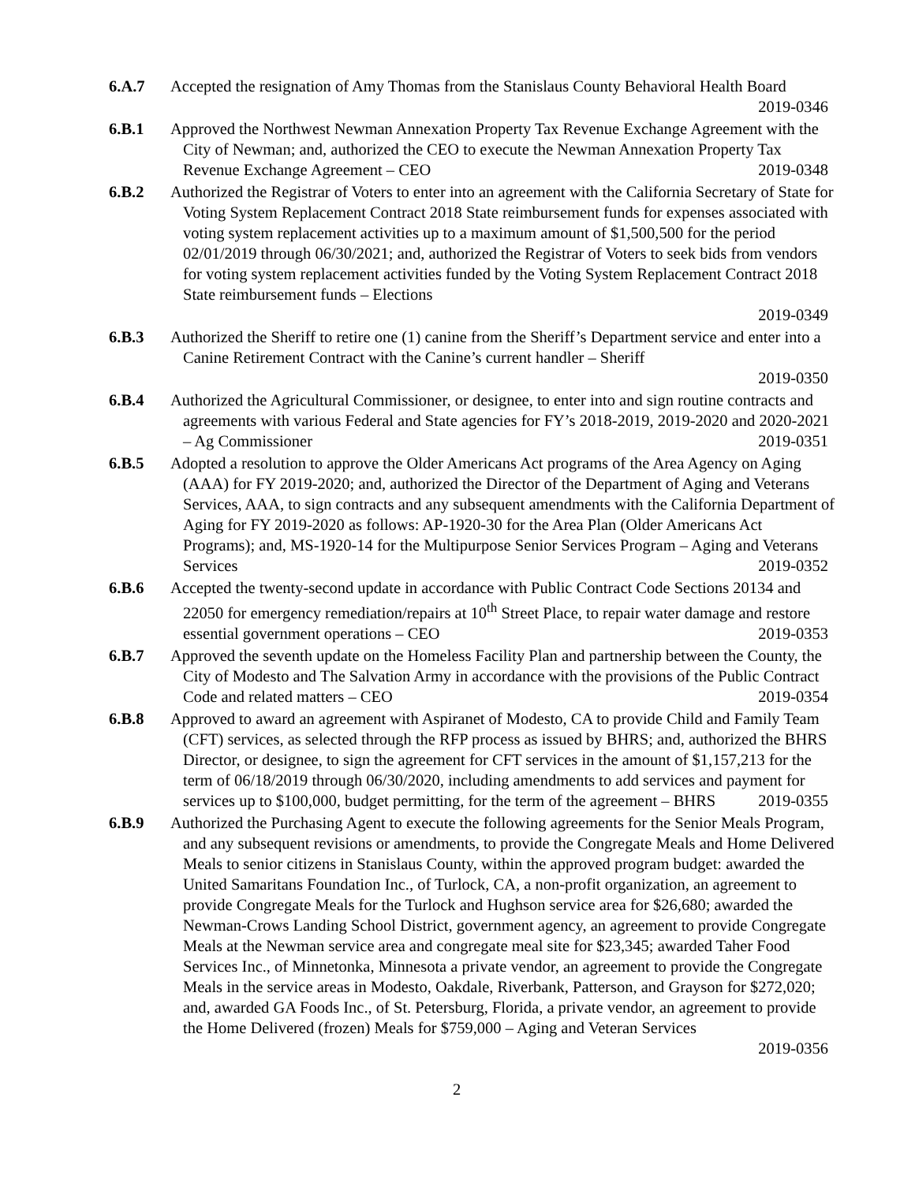6.A.7 Accepted the resignation of Amy Thomas from the Stanislaus County Behavioral Health Board 2019-0346
6.B.1 Approved the Northwest Newman Annexation Property Tax Revenue Exchange Agreement with the City of Newman; and, authorized the CEO to execute the Newman Annexation Property Tax Revenue Exchange Agreement – CEO 2019-0348
6.B.2 Authorized the Registrar of Voters to enter into an agreement with the California Secretary of State for Voting System Replacement Contract 2018 State reimbursement funds for expenses associated with voting system replacement activities up to a maximum amount of $1,500,500 for the period 02/01/2019 through 06/30/2021; and, authorized the Registrar of Voters to seek bids from vendors for voting system replacement activities funded by the Voting System Replacement Contract 2018 State reimbursement funds – Elections
2019-0349
6.B.3 Authorized the Sheriff to retire one (1) canine from the Sheriff’s Department service and enter into a Canine Retirement Contract with the Canine’s current handler – Sheriff
2019-0350
6.B.4 Authorized the Agricultural Commissioner, or designee, to enter into and sign routine contracts and agreements with various Federal and State agencies for FY’s 2018-2019, 2019-2020 and 2020-2021 – Ag Commissioner 2019-0351
6.B.5 Adopted a resolution to approve the Older Americans Act programs of the Area Agency on Aging (AAA) for FY 2019-2020; and, authorized the Director of the Department of Aging and Veterans Services, AAA, to sign contracts and any subsequent amendments with the California Department of Aging for FY 2019-2020 as follows: AP-1920-30 for the Area Plan (Older Americans Act Programs); and, MS-1920-14 for the Multipurpose Senior Services Program – Aging and Veterans Services 2019-0352
6.B.6 Accepted the twenty-second update in accordance with Public Contract Code Sections 20134 and 22050 for emergency remediation/repairs at 10<sup>th</sup> Street Place, to repair water damage and restore essential government operations – CEO 2019-0353
6.B.7 Approved the seventh update on the Homeless Facility Plan and partnership between the County, the City of Modesto and The Salvation Army in accordance with the provisions of the Public Contract Code and related matters – CEO 2019-0354
6.B.8 Approved to award an agreement with Aspiranet of Modesto, CA to provide Child and Family Team (CFT) services, as selected through the RFP process as issued by BHRS; and, authorized the BHRS Director, or designee, to sign the agreement for CFT services in the amount of $1,157,213 for the term of 06/18/2019 through 06/30/2020, including amendments to add services and payment for services up to $100,000, budget permitting, for the term of the agreement – BHRS 2019-0355
6.B.9 Authorized the Purchasing Agent to execute the following agreements for the Senior Meals Program, and any subsequent revisions or amendments, to provide the Congregate Meals and Home Delivered Meals to senior citizens in Stanislaus County, within the approved program budget: awarded the United Samaritans Foundation Inc., of Turlock, CA, a non-profit organization, an agreement to provide Congregate Meals for the Turlock and Hughson service area for $26,680; awarded the Newman-Crows Landing School District, government agency, an agreement to provide Congregate Meals at the Newman service area and congregate meal site for $23,345; awarded Taher Food Services Inc., of Minnetonka, Minnesota a private vendor, an agreement to provide the Congregate Meals in the service areas in Modesto, Oakdale, Riverbank, Patterson, and Grayson for $272,020; and, awarded GA Foods Inc., of St. Petersburg, Florida, a private vendor, an agreement to provide the Home Delivered (frozen) Meals for $759,000 – Aging and Veteran Services
2019-0356
2